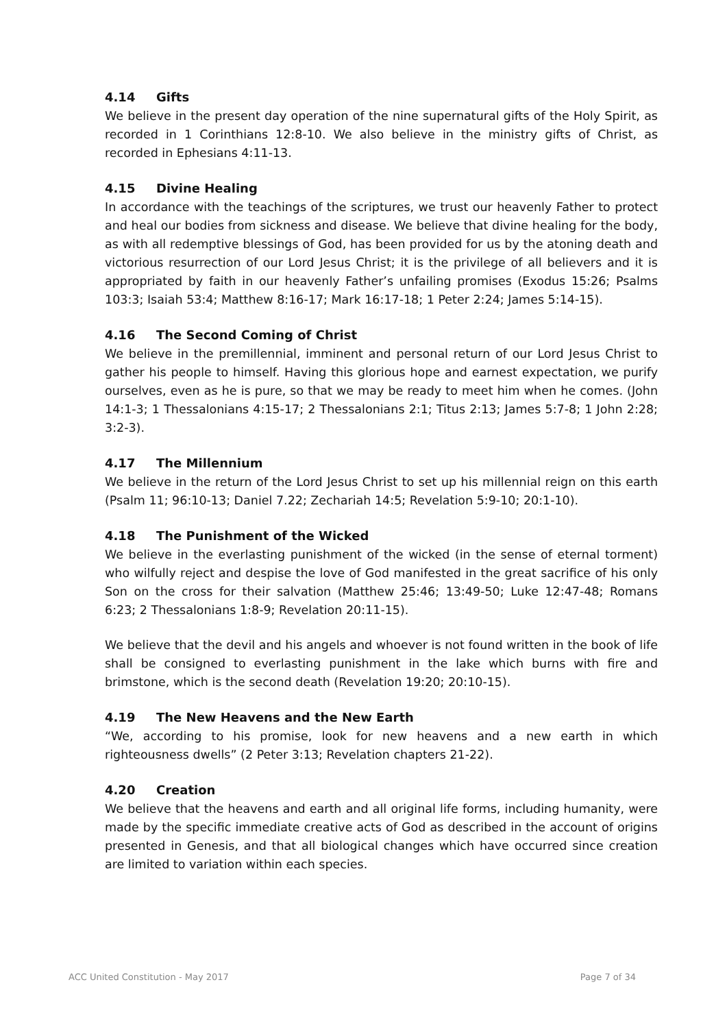4.14 Gifts
We believe in the present day operation of the nine supernatural gifts of the Holy Spirit, as recorded in 1 Corinthians 12:8-10. We also believe in the ministry gifts of Christ, as recorded in Ephesians 4:11-13.
4.15 Divine Healing
In accordance with the teachings of the scriptures, we trust our heavenly Father to protect and heal our bodies from sickness and disease. We believe that divine healing for the body, as with all redemptive blessings of God, has been provided for us by the atoning death and victorious resurrection of our Lord Jesus Christ; it is the privilege of all believers and it is appropriated by faith in our heavenly Father’s unfailing promises (Exodus 15:26; Psalms 103:3; Isaiah 53:4; Matthew 8:16-17; Mark 16:17-18; 1 Peter 2:24; James 5:14-15).
4.16 The Second Coming of Christ
We believe in the premillennial, imminent and personal return of our Lord Jesus Christ to gather his people to himself. Having this glorious hope and earnest expectation, we purify ourselves, even as he is pure, so that we may be ready to meet him when he comes. (John 14:1-3; 1 Thessalonians 4:15-17; 2 Thessalonians 2:1; Titus 2:13; James 5:7-8; 1 John 2:28; 3:2-3).
4.17 The Millennium
We believe in the return of the Lord Jesus Christ to set up his millennial reign on this earth (Psalm 11; 96:10-13; Daniel 7.22; Zechariah 14:5; Revelation 5:9-10; 20:1-10).
4.18 The Punishment of the Wicked
We believe in the everlasting punishment of the wicked (in the sense of eternal torment) who wilfully reject and despise the love of God manifested in the great sacrifice of his only Son on the cross for their salvation (Matthew 25:46; 13:49-50; Luke 12:47-48; Romans 6:23; 2 Thessalonians 1:8-9; Revelation 20:11-15).
We believe that the devil and his angels and whoever is not found written in the book of life shall be consigned to everlasting punishment in the lake which burns with fire and brimstone, which is the second death (Revelation 19:20; 20:10-15).
4.19 The New Heavens and the New Earth
“We, according to his promise, look for new heavens and a new earth in which righteousness dwells” (2 Peter 3:13; Revelation chapters 21-22).
4.20 Creation
We believe that the heavens and earth and all original life forms, including humanity, were made by the specific immediate creative acts of God as described in the account of origins presented in Genesis, and that all biological changes which have occurred since creation are limited to variation within each species.
ACC United Constitution - May 2017 Page 7 of 34